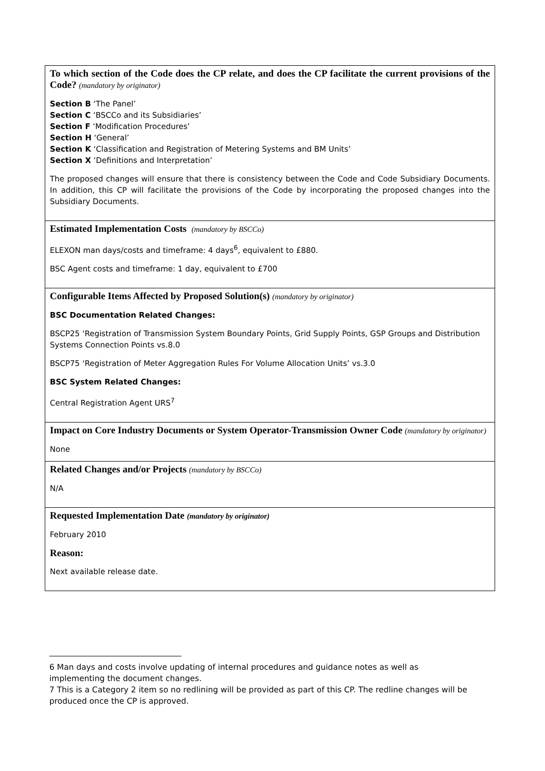| To which section of the Code does the CP relate, and does the CP facilitate the current provisions of the Code? (mandatory by originator) Section B ‘The Panel’ Section C ‘BSCCo and its Subsidiaries’ Section F ‘Modification Procedures’ Section H ‘General’ Section K ‘Classification and Registration of Metering Systems and BM Units’ Section X ‘Definitions and Interpretation’ The proposed changes will ensure that there is consistency between the Code and Code Subsidiary Documents. In addition, this CP will facilitate the provisions of the Code by incorporating the proposed changes into the Subsidiary Documents. |
| Estimated Implementation Costs (mandatory by BSCCo) ELEXON man days/costs and timeframe: 4 days<sup>6</sup>, equivalent to £880. BSC Agent costs and timeframe: 1 day, equivalent to £700 |
| Configurable Items Affected by Proposed Solution(s) (mandatory by originator) BSC Documentation Related Changes: BSCP25 ‘Registration of Transmission System Boundary Points, Grid Supply Points, GSP Groups and Distribution Systems Connection Points vs.8.0 BSCP75 ‘Registration of Meter Aggregation Rules For Volume Allocation Units’ vs.3.0 BSC System Related Changes: Central Registration Agent URS<sup>7</sup> |
| Impact on Core Industry Documents or System Operator-Transmission Owner Code (mandatory by originator) None |
| Related Changes and/or Projects (mandatory by BSCCo) N/A |
| Requested Implementation Date (mandatory by originator) February 2010 Reason: Next available release date. |
6 Man days and costs involve updating of internal procedures and guidance notes as well as implementing the document changes.
7 This is a Category 2 item so no redlining will be provided as part of this CP. The redline changes will be produced once the CP is approved.